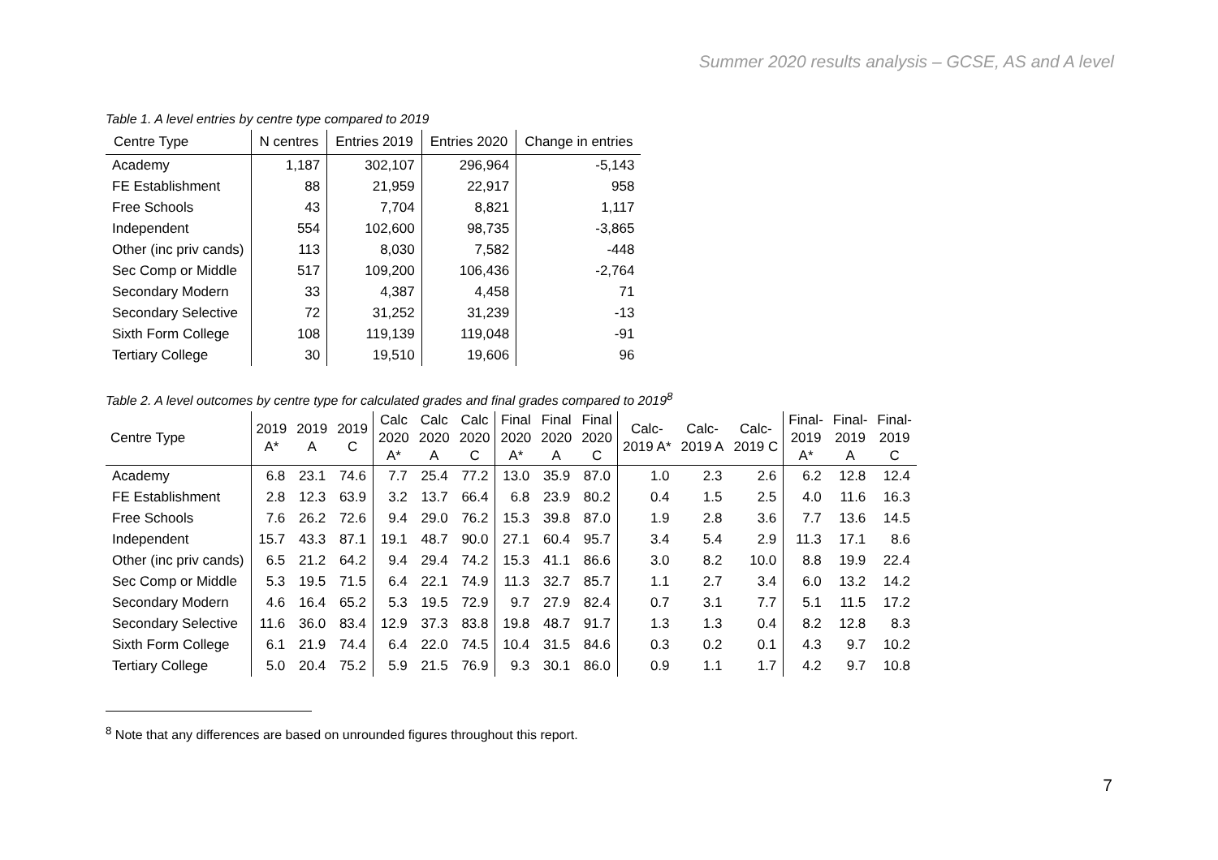Summer 2020 results analysis – GCSE, AS and A level
Table 1. A level entries by centre type compared to 2019
| Centre Type | N centres | Entries 2019 | Entries 2020 | Change in entries |
| --- | --- | --- | --- | --- |
| Academy | 1,187 | 302,107 | 296,964 | -5,143 |
| FE Establishment | 88 | 21,959 | 22,917 | 958 |
| Free Schools | 43 | 7,704 | 8,821 | 1,117 |
| Independent | 554 | 102,600 | 98,735 | -3,865 |
| Other (inc priv cands) | 113 | 8,030 | 7,582 | -448 |
| Sec Comp or Middle | 517 | 109,200 | 106,436 | -2,764 |
| Secondary Modern | 33 | 4,387 | 4,458 | 71 |
| Secondary Selective | 72 | 31,252 | 31,239 | -13 |
| Sixth Form College | 108 | 119,139 | 119,048 | -91 |
| Tertiary College | 30 | 19,510 | 19,606 | 96 |
Table 2. A level outcomes by centre type for calculated grades and final grades compared to 2019<sup>8</sup>
| Centre Type | 2019 A* | 2019 A | 2019 C | Calc 2020 A* | Calc 2020 A | Calc 2020 C | Final 2020 A* | Final 2020 A | Final 2020 C | Calc- 2019 A* | Calc- 2019 A | Calc- 2019 C | Final- 2019 A* | Final- 2019 A | Final- 2019 C |
| --- | --- | --- | --- | --- | --- | --- | --- | --- | --- | --- | --- | --- | --- | --- | --- |
| Academy | 6.8 | 23.1 | 74.6 | 7.7 | 25.4 | 77.2 | 13.0 | 35.9 | 87.0 | 1.0 | 2.3 | 2.6 | 6.2 | 12.8 | 12.4 |
| FE Establishment | 2.8 | 12.3 | 63.9 | 3.2 | 13.7 | 66.4 | 6.8 | 23.9 | 80.2 | 0.4 | 1.5 | 2.5 | 4.0 | 11.6 | 16.3 |
| Free Schools | 7.6 | 26.2 | 72.6 | 9.4 | 29.0 | 76.2 | 15.3 | 39.8 | 87.0 | 1.9 | 2.8 | 3.6 | 7.7 | 13.6 | 14.5 |
| Independent | 15.7 | 43.3 | 87.1 | 19.1 | 48.7 | 90.0 | 27.1 | 60.4 | 95.7 | 3.4 | 5.4 | 2.9 | 11.3 | 17.1 | 8.6 |
| Other (inc priv cands) | 6.5 | 21.2 | 64.2 | 9.4 | 29.4 | 74.2 | 15.3 | 41.1 | 86.6 | 3.0 | 8.2 | 10.0 | 8.8 | 19.9 | 22.4 |
| Sec Comp or Middle | 5.3 | 19.5 | 71.5 | 6.4 | 22.1 | 74.9 | 11.3 | 32.7 | 85.7 | 1.1 | 2.7 | 3.4 | 6.0 | 13.2 | 14.2 |
| Secondary Modern | 4.6 | 16.4 | 65.2 | 5.3 | 19.5 | 72.9 | 9.7 | 27.9 | 82.4 | 0.7 | 3.1 | 7.7 | 5.1 | 11.5 | 17.2 |
| Secondary Selective | 11.6 | 36.0 | 83.4 | 12.9 | 37.3 | 83.8 | 19.8 | 48.7 | 91.7 | 1.3 | 1.3 | 0.4 | 8.2 | 12.8 | 8.3 |
| Sixth Form College | 6.1 | 21.9 | 74.4 | 6.4 | 22.0 | 74.5 | 10.4 | 31.5 | 84.6 | 0.3 | 0.2 | 0.1 | 4.3 | 9.7 | 10.2 |
| Tertiary College | 5.0 | 20.4 | 75.2 | 5.9 | 21.5 | 76.9 | 9.3 | 30.1 | 86.0 | 0.9 | 1.1 | 1.7 | 4.2 | 9.7 | 10.8 |
<sup>8</sup> Note that any differences are based on unrounded figures throughout this report.
7